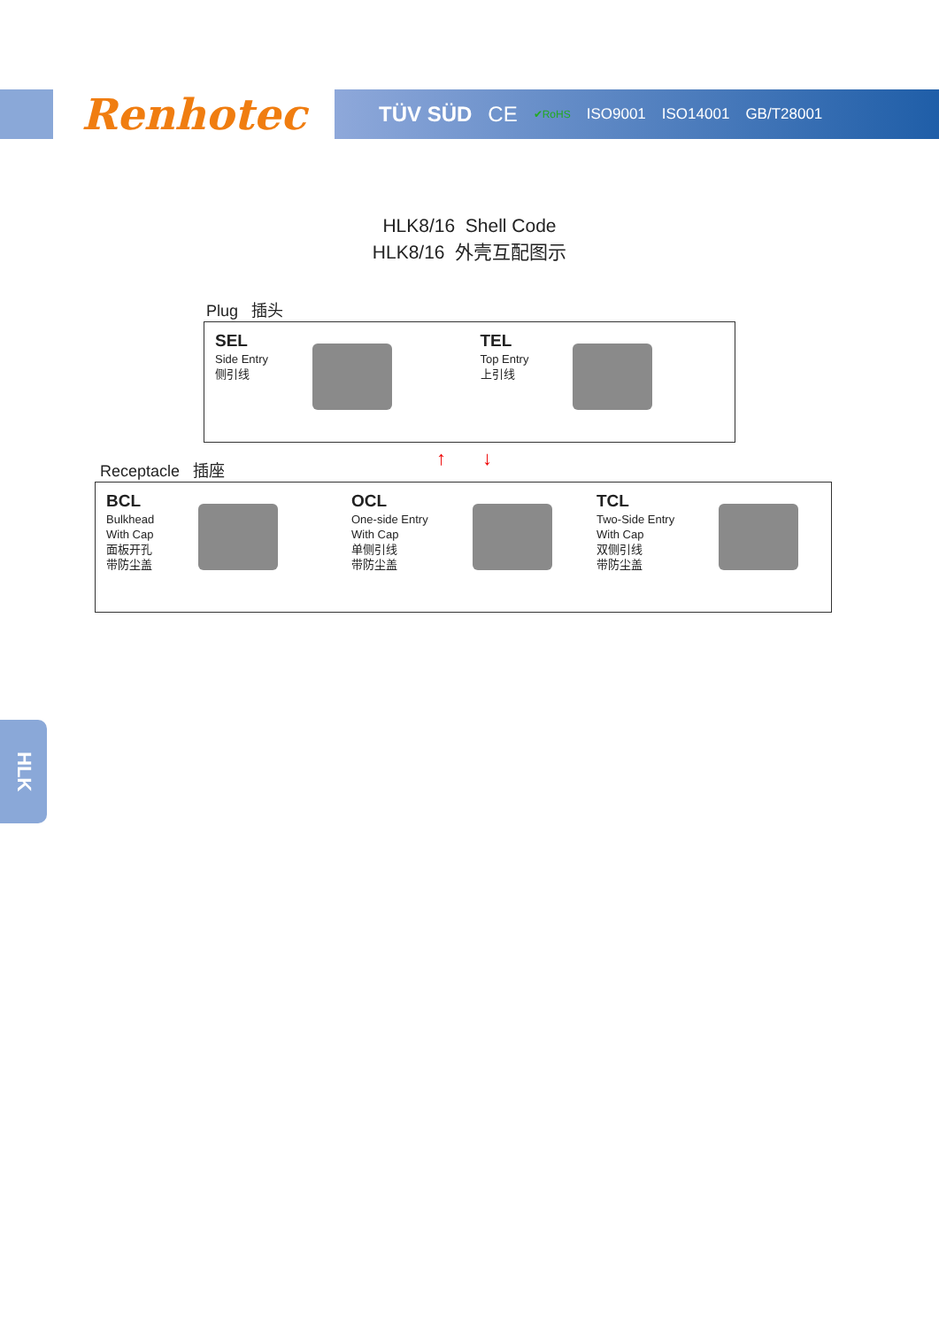Renhotec TÜV SÜD CE ✔RoHS ISO9001 ISO14001 GB/T28001
HLK8/16 Shell Code
HLK8/16 外壳互配图示
Plug 插头
SEL
Side Entry
侧引线
TEL
Top Entry
上引线
↑ ↓
Receptacle 插座
BCL
Bulkhead
With Cap
面板开孔
带防尘盖
OCL
One-side Entry
With Cap
单侧引线
带防尘盖
TCL
Two-Side Entry
With Cap
双侧引线
带防尘盖
HLK